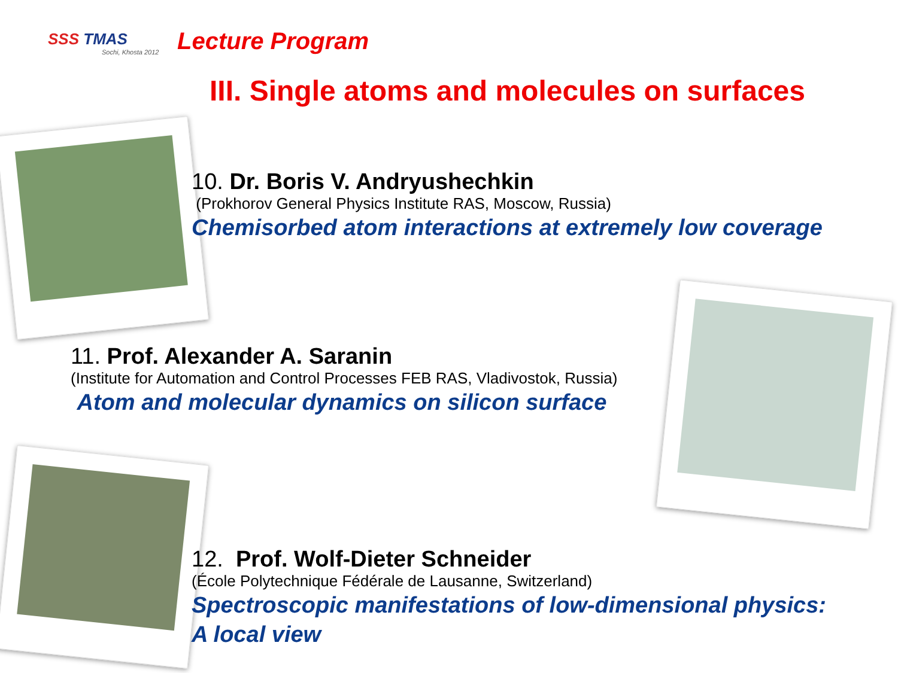SSS TMAS
Sochi, Khosta 2012
Lecture Program
III. Single atoms and molecules on surfaces
10. Dr. Boris V. Andryushechkin
(Prokhorov General Physics Institute RAS, Moscow, Russia)
Chemisorbed atom interactions at extremely low coverage
11. Prof. Alexander A. Saranin
(Institute for Automation and Control Processes FEB RAS, Vladivostok, Russia)
Atom and molecular dynamics on silicon surface
12. Prof. Wolf-Dieter Schneider
(École Polytechnique Fédérale de Lausanne, Switzerland)
Spectroscopic manifestations of low-dimensional physics:
A local view